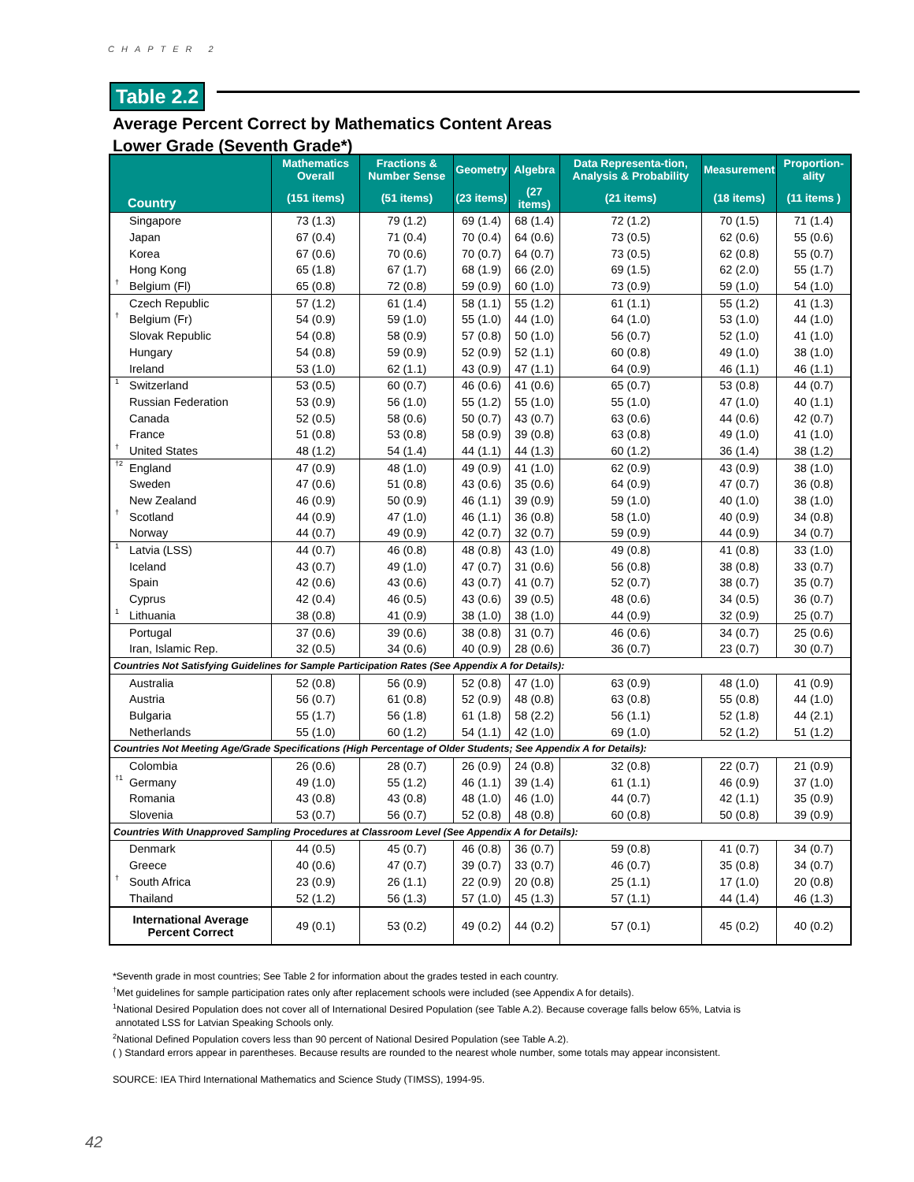CHAPTER 2
Table 2.2
Average Percent Correct by Mathematics Content Areas
Lower Grade (Seventh Grade*)
| Country | Mathematics Overall | Fractions & Number Sense | Geometry | Algebra | Data Representa-tion, Analysis & Probability | Measurement | Proportion-ality |
| --- | --- | --- | --- | --- | --- | --- | --- |
| | (151 items) | (51 items) | (23 items) | (27 items) | (21 items) | (18 items) | (11 items ) |
| Singapore | 73 (1.3) | 79 (1.2) | 69 (1.4) | 68 (1.4) | 72 (1.2) | 70 (1.5) | 71 (1.4) |
| Japan | 67 (0.4) | 71 (0.4) | 70 (0.4) | 64 (0.6) | 73 (0.5) | 62 (0.6) | 55 (0.6) |
| Korea | 67 (0.6) | 70 (0.6) | 70 (0.7) | 64 (0.7) | 73 (0.5) | 62 (0.8) | 55 (0.7) |
| Hong Kong | 65 (1.8) | 67 (1.7) | 68 (1.9) | 66 (2.0) | 69 (1.5) | 62 (2.0) | 55 (1.7) |
| <sup>†</sup> Belgium (Fl) | 65 (0.8) | 72 (0.8) | 59 (0.9) | 60 (1.0) | 73 (0.9) | 59 (1.0) | 54 (1.0) |
| Czech Republic | 57 (1.2) | 61 (1.4) | 58 (1.1) | 55 (1.2) | 61 (1.1) | 55 (1.2) | 41 (1.3) |
| <sup>†</sup> Belgium (Fr) | 54 (0.9) | 59 (1.0) | 55 (1.0) | 44 (1.0) | 64 (1.0) | 53 (1.0) | 44 (1.0) |
| Slovak Republic | 54 (0.8) | 58 (0.9) | 57 (0.8) | 50 (1.0) | 56 (0.7) | 52 (1.0) | 41 (1.0) |
| Hungary | 54 (0.8) | 59 (0.9) | 52 (0.9) | 52 (1.1) | 60 (0.8) | 49 (1.0) | 38 (1.0) |
| Ireland | 53 (1.0) | 62 (1.1) | 43 (0.9) | 47 (1.1) | 64 (0.9) | 46 (1.1) | 46 (1.1) |
| <sup>1</sup> Switzerland | 53 (0.5) | 60 (0.7) | 46 (0.6) | 41 (0.6) | 65 (0.7) | 53 (0.8) | 44 (0.7) |
| Russian Federation | 53 (0.9) | 56 (1.0) | 55 (1.2) | 55 (1.0) | 55 (1.0) | 47 (1.0) | 40 (1.1) |
| Canada | 52 (0.5) | 58 (0.6) | 50 (0.7) | 43 (0.7) | 63 (0.6) | 44 (0.6) | 42 (0.7) |
| France | 51 (0.8) | 53 (0.8) | 58 (0.9) | 39 (0.8) | 63 (0.8) | 49 (1.0) | 41 (1.0) |
| <sup>†</sup> United States | 48 (1.2) | 54 (1.4) | 44 (1.1) | 44 (1.3) | 60 (1.2) | 36 (1.4) | 38 (1.2) |
| <sup>†2</sup>England | 47 (0.9) | 48 (1.0) | 49 (0.9) | 41 (1.0) | 62 (0.9) | 43 (0.9) | 38 (1.0) |
| Sweden | 47 (0.6) | 51 (0.8) | 43 (0.6) | 35 (0.6) | 64 (0.9) | 47 (0.7) | 36 (0.8) |
| New Zealand | 46 (0.9) | 50 (0.9) | 46 (1.1) | 39 (0.9) | 59 (1.0) | 40 (1.0) | 38 (1.0) |
| <sup>†</sup> Scotland | 44 (0.9) | 47 (1.0) | 46 (1.1) | 36 (0.8) | 58 (1.0) | 40 (0.9) | 34 (0.8) |
| Norway | 44 (0.7) | 49 (0.9) | 42 (0.7) | 32 (0.7) | 59 (0.9) | 44 (0.9) | 34 (0.7) |
| <sup>1</sup> Latvia (LSS) | 44 (0.7) | 46 (0.8) | 48 (0.8) | 43 (1.0) | 49 (0.8) | 41 (0.8) | 33 (1.0) |
| Iceland | 43 (0.7) | 49 (1.0) | 47 (0.7) | 31 (0.6) | 56 (0.8) | 38 (0.8) | 33 (0.7) |
| Spain | 42 (0.6) | 43 (0.6) | 43 (0.7) | 41 (0.7) | 52 (0.7) | 38 (0.7) | 35 (0.7) |
| Cyprus | 42 (0.4) | 46 (0.5) | 43 (0.6) | 39 (0.5) | 48 (0.6) | 34 (0.5) | 36 (0.7) |
| <sup>1</sup> Lithuania | 38 (0.8) | 41 (0.9) | 38 (1.0) | 38 (1.0) | 44 (0.9) | 32 (0.9) | 25 (0.7) |
| Portugal | 37 (0.6) | 39 (0.6) | 38 (0.8) | 31 (0.7) | 46 (0.6) | 34 (0.7) | 25 (0.6) |
| Iran, Islamic Rep. | 32 (0.5) | 34 (0.6) | 40 (0.9) | 28 (0.6) | 36 (0.7) | 23 (0.7) | 30 (0.7) |
| Countries Not Satisfying Guidelines for Sample Participation Rates (See Appendix A for Details): | | | | | | | |
| Australia | 52 (0.8) | 56 (0.9) | 52 (0.8) | 47 (1.0) | 63 (0.9) | 48 (1.0) | 41 (0.9) |
| Austria | 56 (0.7) | 61 (0.8) | 52 (0.9) | 48 (0.8) | 63 (0.8) | 55 (0.8) | 44 (1.0) |
| Bulgaria | 55 (1.7) | 56 (1.8) | 61 (1.8) | 58 (2.2) | 56 (1.1) | 52 (1.8) | 44 (2.1) |
| Netherlands | 55 (1.0) | 60 (1.2) | 54 (1.1) | 42 (1.0) | 69 (1.0) | 52 (1.2) | 51 (1.2) |
| Countries Not Meeting Age/Grade Specifications (High Percentage of Older Students; See Appendix A for Details): | | | | | | | |
| Colombia | 26 (0.6) | 28 (0.7) | 26 (0.9) | 24 (0.8) | 32 (0.8) | 22 (0.7) | 21 (0.9) |
| <sup>†1</sup>Germany | 49 (1.0) | 55 (1.2) | 46 (1.1) | 39 (1.4) | 61 (1.1) | 46 (0.9) | 37 (1.0) |
| Romania | 43 (0.8) | 43 (0.8) | 48 (1.0) | 46 (1.0) | 44 (0.7) | 42 (1.1) | 35 (0.9) |
| Slovenia | 53 (0.7) | 56 (0.7) | 52 (0.8) | 48 (0.8) | 60 (0.8) | 50 (0.8) | 39 (0.9) |
| Countries With Unapproved Sampling Procedures at Classroom Level (See Appendix A for Details): | | | | | | | |
| Denmark | 44 (0.5) | 45 (0.7) | 46 (0.8) | 36 (0.7) | 59 (0.8) | 41 (0.7) | 34 (0.7) |
| Greece | 40 (0.6) | 47 (0.7) | 39 (0.7) | 33 (0.7) | 46 (0.7) | 35 (0.8) | 34 (0.7) |
| <sup>†</sup> South Africa | 23 (0.9) | 26 (1.1) | 22 (0.9) | 20 (0.8) | 25 (1.1) | 17 (1.0) | 20 (0.8) |
| Thailand | 52 (1.2) | 56 (1.3) | 57 (1.0) | 45 (1.3) | 57 (1.1) | 44 (1.4) | 46 (1.3) |
| International Average Percent Correct | 49 (0.1) | 53 (0.2) | 49 (0.2) | 44 (0.2) | 57 (0.1) | 45 (0.2) | 40 (0.2) |
*Seventh grade in most countries; See Table 2 for information about the grades tested in each country.
<sup>†</sup> Met guidelines for sample participation rates only after replacement schools were included (see Appendix A for details).
<sup>1</sup> National Desired Population does not cover all of International Desired Population (see Table A.2). Because coverage falls below 65%, Latvia is
annotated LSS for Latvian Speaking Schools only.
<sup>2</sup> National Defined Population covers less than 90 percent of National Desired Population (see Table A.2).
( ) Standard errors appear in parentheses. Because results are rounded to the nearest whole number, some totals may appear inconsistent.
SOURCE: IEA Third International Mathematics and Science Study (TIMSS), 1994-95.
42